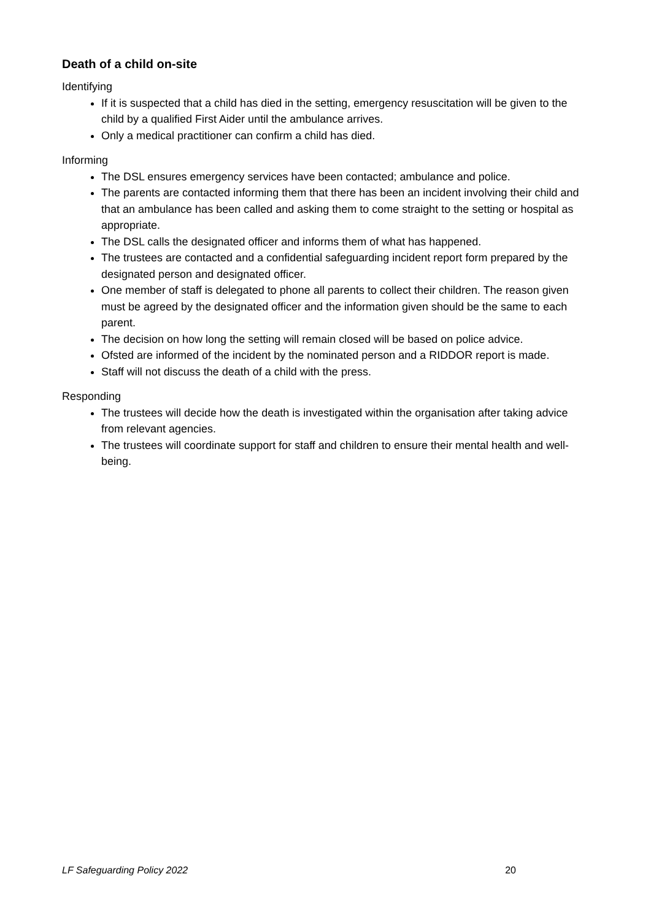Death of a child on-site
Identifying
If it is suspected that a child has died in the setting, emergency resuscitation will be given to the child by a qualified First Aider until the ambulance arrives.
Only a medical practitioner can confirm a child has died.
Informing
The DSL ensures emergency services have been contacted; ambulance and police.
The parents are contacted informing them that there has been an incident involving their child and that an ambulance has been called and asking them to come straight to the setting or hospital as appropriate.
The DSL calls the designated officer and informs them of what has happened.
The trustees are contacted and a confidential safeguarding incident report form prepared by the designated person and designated officer.
One member of staff is delegated to phone all parents to collect their children. The reason given must be agreed by the designated officer and the information given should be the same to each parent.
The decision on how long the setting will remain closed will be based on police advice.
Ofsted are informed of the incident by the nominated person and a RIDDOR report is made.
Staff will not discuss the death of a child with the press.
Responding
The trustees will decide how the death is investigated within the organisation after taking advice from relevant agencies.
The trustees will coordinate support for staff and children to ensure their mental health and well-being.
LF Safeguarding Policy 2022 20